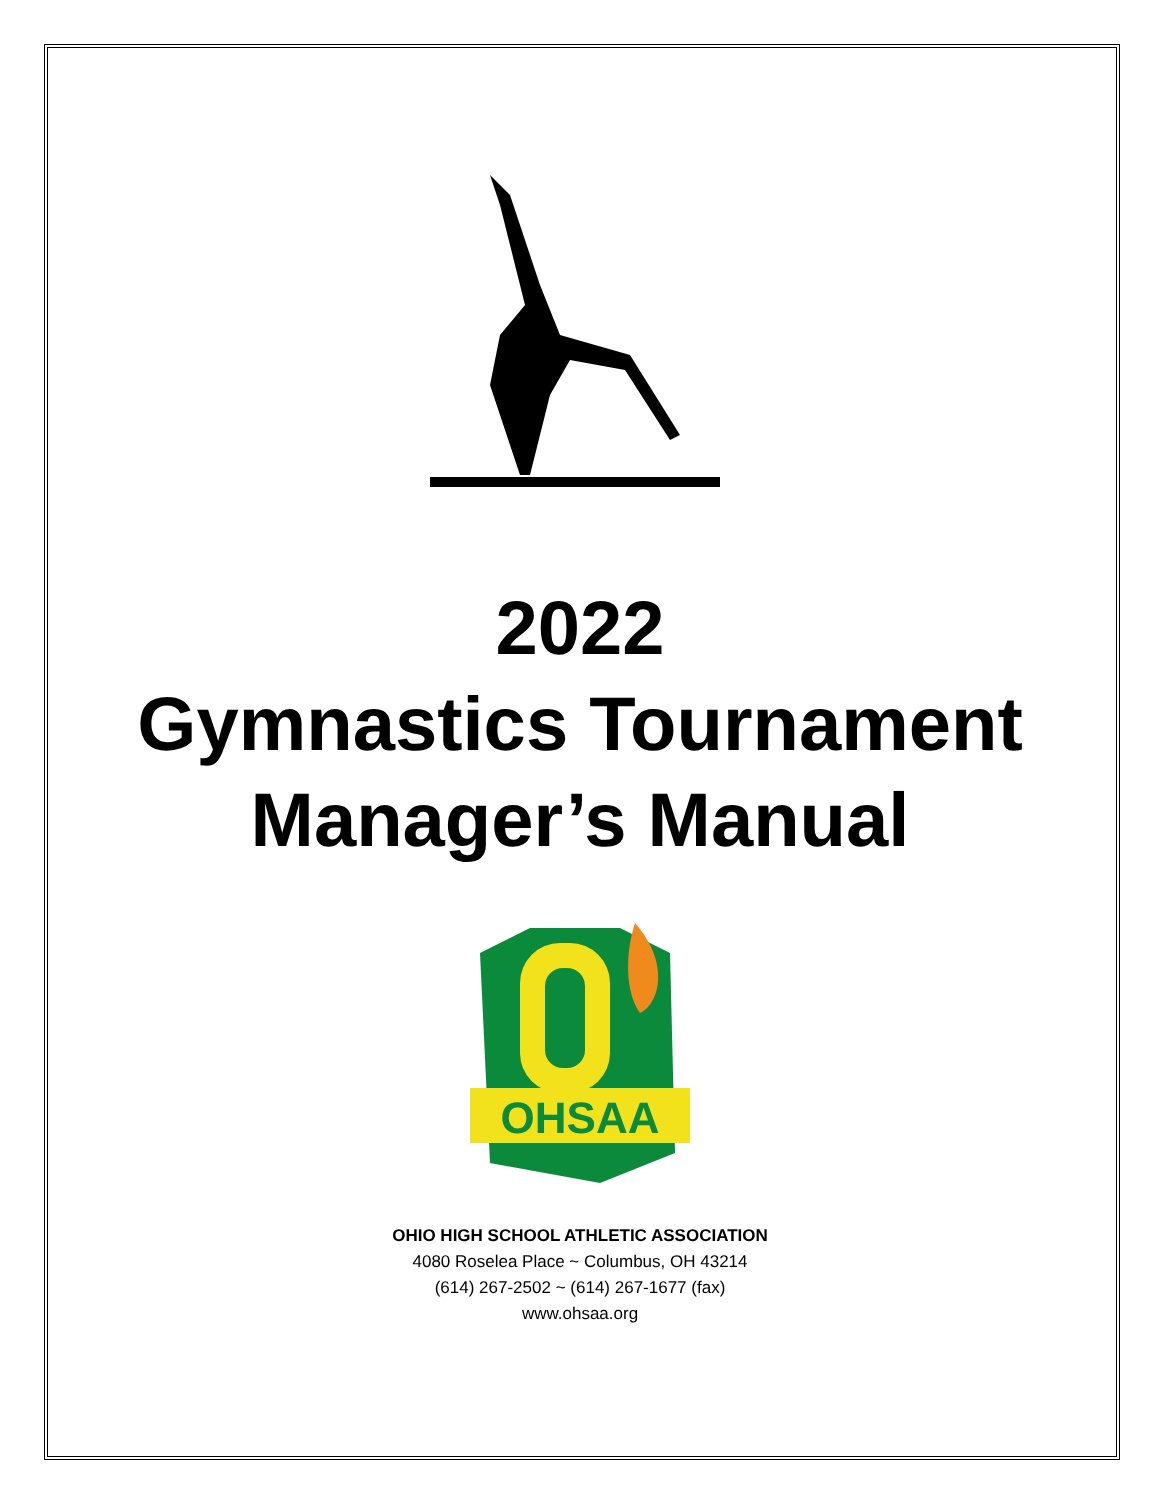2022
Gymnastics Tournament
Manager’s Manual
OHSAA
OHIO HIGH SCHOOL ATHLETIC ASSOCIATION
4080 Roselea Place ~ Columbus, OH 43214
(614) 267-2502 ~ (614) 267-1677 (fax)
www.ohsaa.org